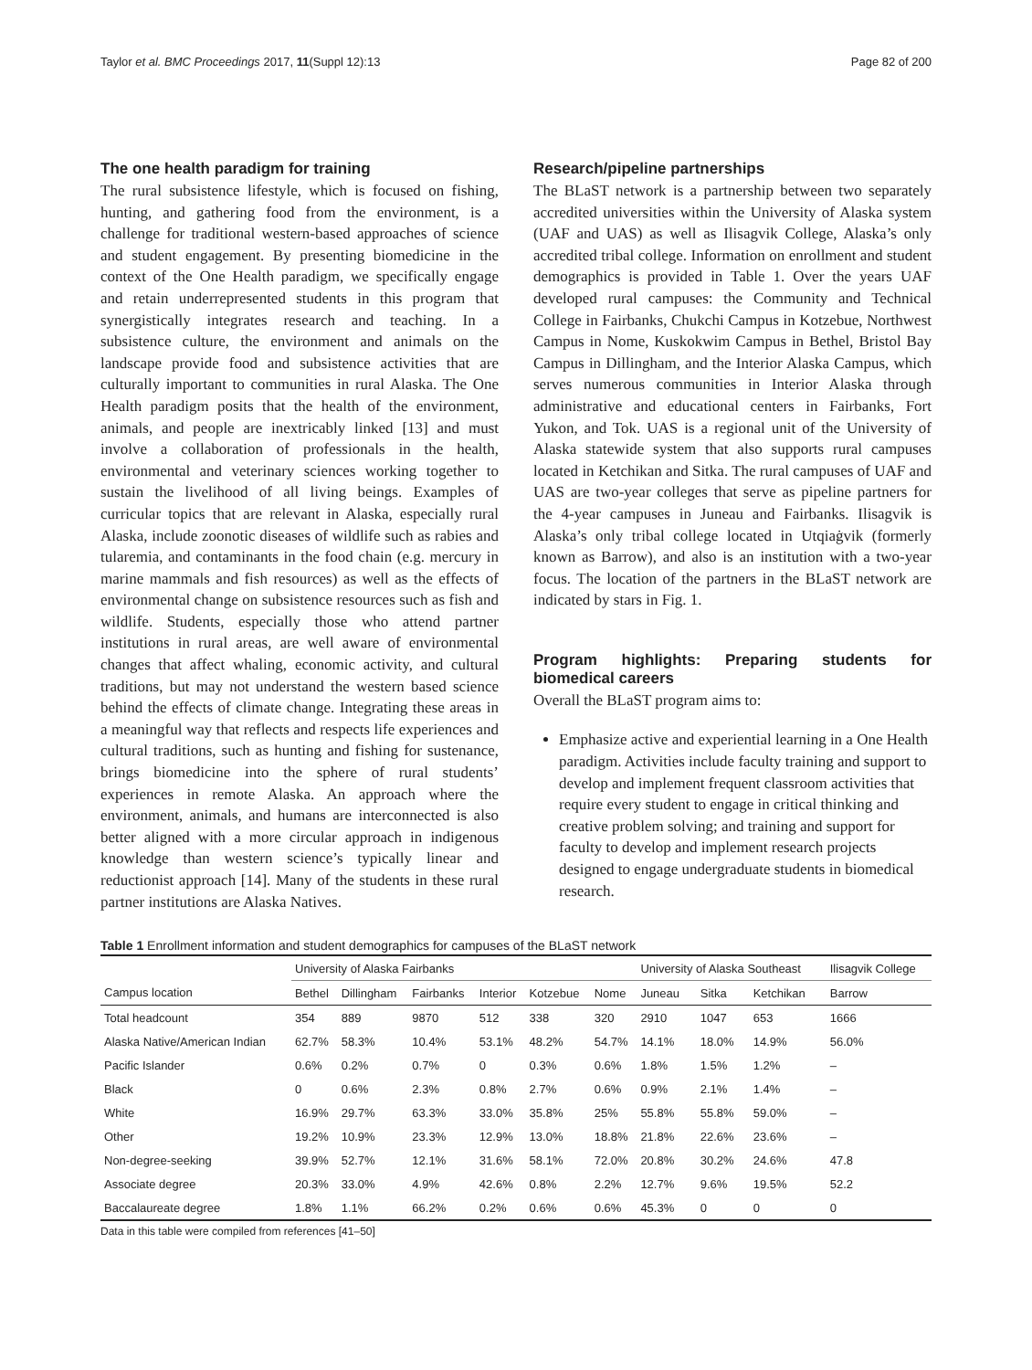Taylor et al. BMC Proceedings 2017, 11(Suppl 12):13 Page 82 of 200
The one health paradigm for training
The rural subsistence lifestyle, which is focused on fishing, hunting, and gathering food from the environment, is a challenge for traditional western-based approaches of science and student engagement. By presenting biomedicine in the context of the One Health paradigm, we specifically engage and retain underrepresented students in this program that synergistically integrates research and teaching. In a subsistence culture, the environment and animals on the landscape provide food and subsistence activities that are culturally important to communities in rural Alaska. The One Health paradigm posits that the health of the environment, animals, and people are inextricably linked [13] and must involve a collaboration of professionals in the health, environmental and veterinary sciences working together to sustain the livelihood of all living beings. Examples of curricular topics that are relevant in Alaska, especially rural Alaska, include zoonotic diseases of wildlife such as rabies and tularemia, and contaminants in the food chain (e.g. mercury in marine mammals and fish resources) as well as the effects of environmental change on subsistence resources such as fish and wildlife. Students, especially those who attend partner institutions in rural areas, are well aware of environmental changes that affect whaling, economic activity, and cultural traditions, but may not understand the western based science behind the effects of climate change. Integrating these areas in a meaningful way that reflects and respects life experiences and cultural traditions, such as hunting and fishing for sustenance, brings biomedicine into the sphere of rural students’ experiences in remote Alaska. An approach where the environment, animals, and humans are interconnected is also better aligned with a more circular approach in indigenous knowledge than western science’s typically linear and reductionist approach [14]. Many of the students in these rural partner institutions are Alaska Natives.
Research/pipeline partnerships
The BLaST network is a partnership between two separately accredited universities within the University of Alaska system (UAF and UAS) as well as Ilisagvik College, Alaska’s only accredited tribal college. Information on enrollment and student demographics is provided in Table 1. Over the years UAF developed rural campuses: the Community and Technical College in Fairbanks, Chukchi Campus in Kotzebue, Northwest Campus in Nome, Kuskokwim Campus in Bethel, Bristol Bay Campus in Dillingham, and the Interior Alaska Campus, which serves numerous communities in Interior Alaska through administrative and educational centers in Fairbanks, Fort Yukon, and Tok. UAS is a regional unit of the University of Alaska statewide system that also supports rural campuses located in Ketchikan and Sitka. The rural campuses of UAF and UAS are two-year colleges that serve as pipeline partners for the 4-year campuses in Juneau and Fairbanks. Ilisagvik is Alaska’s only tribal college located in Utqiaġvik (formerly known as Barrow), and also is an institution with a two-year focus. The location of the partners in the BLaST network are indicated by stars in Fig. 1.
Program highlights: Preparing students for biomedical careers
Overall the BLaST program aims to:
Emphasize active and experiential learning in a One Health paradigm. Activities include faculty training and support to develop and implement frequent classroom activities that require every student to engage in critical thinking and creative problem solving; and training and support for faculty to develop and implement research projects designed to engage undergraduate students in biomedical research.
Table 1 Enrollment information and student demographics for campuses of the BLaST network
| | University of Alaska Fairbanks | | | | | | University of Alaska Southeast | | | Ilisagvik College |
| --- | --- | --- | --- | --- | --- | --- | --- | --- | --- | --- |
| Campus location | Bethel | Dillingham | Fairbanks | Interior | Kotzebue | Nome | Juneau | Sitka | Ketchikan | Barrow |
| Total headcount | 354 | 889 | 9870 | 512 | 338 | 320 | 2910 | 1047 | 653 | 1666 |
| Alaska Native/American Indian | 62.7% | 58.3% | 10.4% | 53.1% | 48.2% | 54.7% | 14.1% | 18.0% | 14.9% | 56.0% |
| Pacific Islander | 0.6% | 0.2% | 0.7% | 0 | 0.3% | 0.6% | 1.8% | 1.5% | 1.2% | – |
| Black | 0 | 0.6% | 2.3% | 0.8% | 2.7% | 0.6% | 0.9% | 2.1% | 1.4% | – |
| White | 16.9% | 29.7% | 63.3% | 33.0% | 35.8% | 25% | 55.8% | 55.8% | 59.0% | – |
| Other | 19.2% | 10.9% | 23.3% | 12.9% | 13.0% | 18.8% | 21.8% | 22.6% | 23.6% | – |
| Non-degree-seeking | 39.9% | 52.7% | 12.1% | 31.6% | 58.1% | 72.0% | 20.8% | 30.2% | 24.6% | 47.8 |
| Associate degree | 20.3% | 33.0% | 4.9% | 42.6% | 0.8% | 2.2% | 12.7% | 9.6% | 19.5% | 52.2 |
| Baccalaureate degree | 1.8% | 1.1% | 66.2% | 0.2% | 0.6% | 0.6% | 45.3% | 0 | 0 | 0 |
Data in this table were compiled from references [41–50]